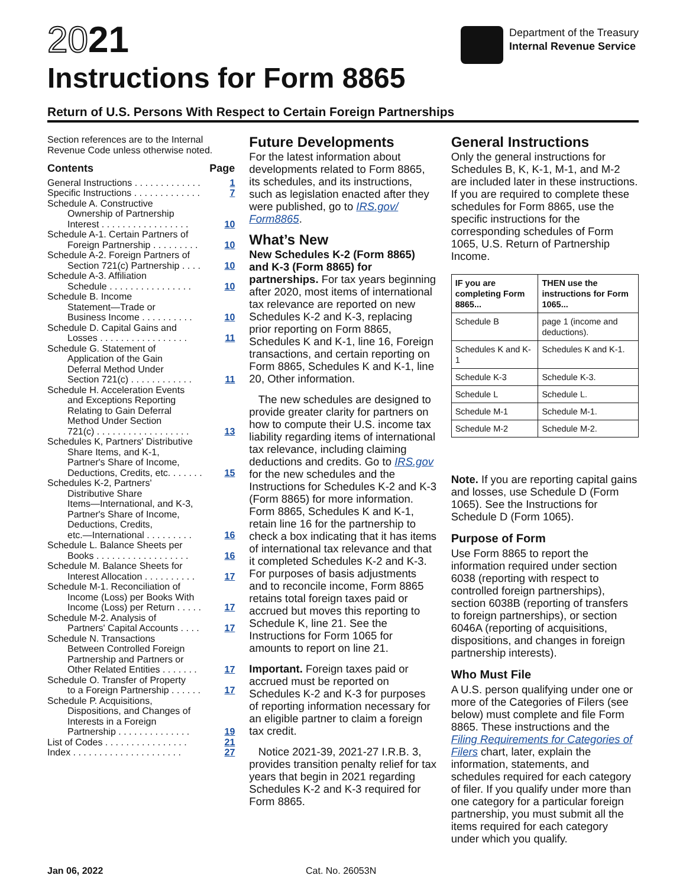2021
Instructions for Form 8865
Department of the Treasury
Internal Revenue Service
Return of U.S. Persons With Respect to Certain Foreign Partnerships
Section references are to the Internal Revenue Code unless otherwise noted.
Contents Page
General Instructions . . . . . . . . . . . . . 1
Specific Instructions . . . . . . . . . . . . . 7
Schedule A. Constructive
Ownership of Partnership
Interest . . . . . . . . . . . . . . . . . 10
Schedule A-1. Certain Partners of
Foreign Partnership . . . . . . . . . 10
Schedule A-2. Foreign Partners of
Section 721(c) Partnership . . . . 10
Schedule A-3. Affiliation
Schedule . . . . . . . . . . . . . . . . 10
Schedule B. Income
Statement—Trade or
Business Income . . . . . . . . . . 10
Schedule D. Capital Gains and
Losses . . . . . . . . . . . . . . . . . 11
Schedule G. Statement of
Application of the Gain
Deferral Method Under
Section 721(c) . . . . . . . . . . . . 11
Schedule H. Acceleration Events
and Exceptions Reporting
Relating to Gain Deferral
Method Under Section
721(c) . . . . . . . . . . . . . . . . . . 13
Schedules K, Partners' Distributive
Share Items, and K-1,
Partner's Share of Income,
Deductions, Credits, etc. . . . . . . 15
Schedules K-2, Partners'
Distributive Share
Items—International, and K-3,
Partner's Share of Income,
Deductions, Credits,
etc.—International . . . . . . . . . 16
Schedule L. Balance Sheets per
Books . . . . . . . . . . . . . . . . . . 16
Schedule M. Balance Sheets for
Interest Allocation . . . . . . . . . . 17
Schedule M-1. Reconciliation of
Income (Loss) per Books With
Income (Loss) per Return . . . . . 17
Schedule M-2. Analysis of
Partners' Capital Accounts . . . . 17
Schedule N. Transactions
Between Controlled Foreign
Partnership and Partners or
Other Related Entities . . . . . . . 17
Schedule O. Transfer of Property
to a Foreign Partnership . . . . . . 17
Schedule P. Acquisitions,
Dispositions, and Changes of
Interests in a Foreign
Partnership . . . . . . . . . . . . . . 19
List of Codes . . . . . . . . . . . . . . . . 21
Index . . . . . . . . . . . . . . . . . . . . . 27
Future Developments
For the latest information about developments related to Form 8865, its schedules, and its instructions, such as legislation enacted after they were published, go to IRS.gov/ Form8865.
What’s New
New Schedules K-2 (Form 8865) and K-3 (Form 8865) for partnerships. For tax years beginning after 2020, most items of international tax relevance are reported on new Schedules K-2 and K-3, replacing prior reporting on Form 8865, Schedules K and K-1, line 16, Foreign transactions, and certain reporting on Form 8865, Schedules K and K-1, line 20, Other information.
The new schedules are designed to provide greater clarity for partners on how to compute their U.S. income tax liability regarding items of international tax relevance, including claiming deductions and credits. Go to IRS.gov for the new schedules and the Instructions for Schedules K-2 and K-3 (Form 8865) for more information. Form 8865, Schedules K and K-1, retain line 16 for the partnership to check a box indicating that it has items of international tax relevance and that it completed Schedules K-2 and K-3. For purposes of basis adjustments and to reconcile income, Form 8865 retains total foreign taxes paid or accrued but moves this reporting to Schedule K, line 21. See the Instructions for Form 1065 for amounts to report on line 21.
Important. Foreign taxes paid or accrued must be reported on Schedules K-2 and K-3 for purposes of reporting information necessary for an eligible partner to claim a foreign tax credit.
Notice 2021-39, 2021-27 I.R.B. 3, provides transition penalty relief for tax years that begin in 2021 regarding Schedules K-2 and K-3 required for Form 8865.
General Instructions
Only the general instructions for Schedules B, K, K-1, M-1, and M-2 are included later in these instructions. If you are required to complete these schedules for Form 8865, use the specific instructions for the corresponding schedules of Form 1065, U.S. Return of Partnership Income.
| IF you are completing Form 8865... | THEN use the instructions for Form 1065... |
| --- | --- |
| Schedule B | page 1 (income and deductions). |
| Schedules K and K-1 | Schedules K and K-1. |
| Schedule K-3 | Schedule K-3. |
| Schedule L | Schedule L. |
| Schedule M-1 | Schedule M-1. |
| Schedule M-2 | Schedule M-2. |
Note. If you are reporting capital gains and losses, use Schedule D (Form 1065). See the Instructions for Schedule D (Form 1065).
Purpose of Form
Use Form 8865 to report the information required under section 6038 (reporting with respect to controlled foreign partnerships), section 6038B (reporting of transfers to foreign partnerships), or section 6046A (reporting of acquisitions, dispositions, and changes in foreign partnership interests).
Who Must File
A U.S. person qualifying under one or more of the Categories of Filers (see below) must complete and file Form 8865. These instructions and the Filing Requirements for Categories of Filers chart, later, explain the information, statements, and schedules required for each category of filer. If you qualify under more than one category for a particular foreign partnership, you must submit all the items required for each category under which you qualify.
Jan 06, 2022 Cat. No. 26053N